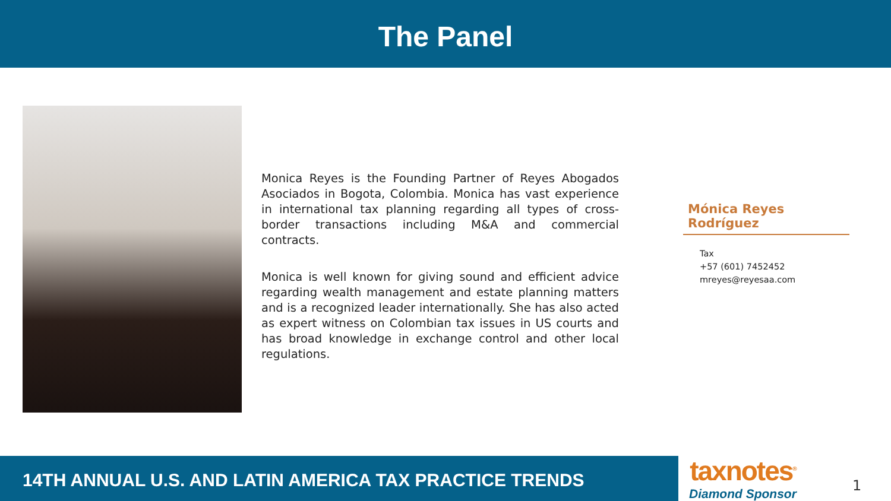The Panel
Monica Reyes is the Founding Partner of Reyes Abogados Asociados in Bogota, Colombia. Monica has vast experience in international tax planning regarding all types of cross-border transactions including M&A and commercial contracts.
Monica is well known for giving sound and efficient advice regarding wealth management and estate planning matters and is a recognized leader internationally. She has also acted as expert witness on Colombian tax issues in US courts and has broad knowledge in exchange control and other local regulations.
Mónica Reyes Rodríguez
Tax
+57 (601) 7452452
mreyes@reyesaa.com
14TH ANNUAL U.S. AND LATIN AMERICA TAX PRACTICE TRENDS
taxnotes<sup>®</sup>
Diamond Sponsor
1